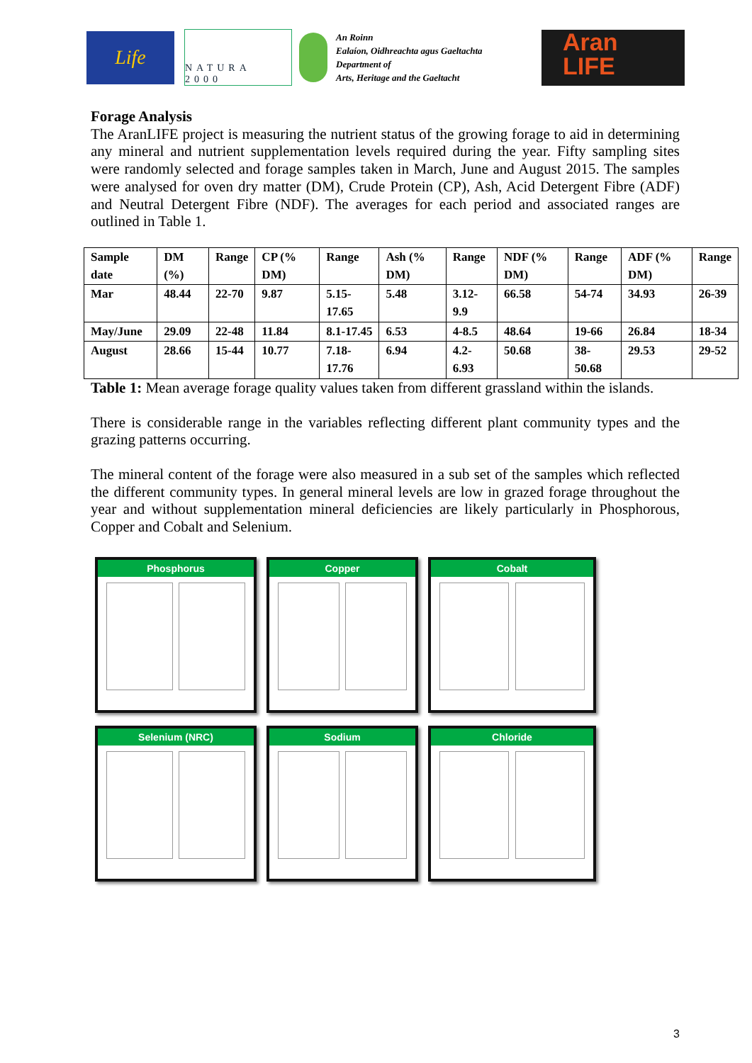Life
NATURA 2000
An Roinn
Ealaíon, Oidhreachta agus Gaeltachta
Department of
Arts, Heritage and the Gaeltacht
Aran
LIFE
Forage Analysis
The AranLIFE project is measuring the nutrient status of the growing forage to aid in determining any mineral and nutrient supplementation levels required during the year. Fifty sampling sites were randomly selected and forage samples taken in March, June and August 2015. The samples were analysed for oven dry matter (DM), Crude Protein (CP), Ash, Acid Detergent Fibre (ADF) and Neutral Detergent Fibre (NDF). The averages for each period and associated ranges are outlined in Table 1.
| Sample date | DM (%) | Range | CP (% DM) | Range | Ash (% DM) | Range | NDF (% DM) | Range | ADF (% DM) | Range |
| --- | --- | --- | --- | --- | --- | --- | --- | --- | --- | --- |
| Mar | 48.44 | 22-70 | 9.87 | 5.15-17.65 | 5.48 | 3.12-9.9 | 66.58 | 54-74 | 34.93 | 26-39 |
| May/June | 29.09 | 22-48 | 11.84 | 8.1-17.45 | 6.53 | 4-8.5 | 48.64 | 19-66 | 26.84 | 18-34 |
| August | 28.66 | 15-44 | 10.77 | 7.18-17.76 | 6.94 | 4.2-6.93 | 50.68 | 38-50.68 | 29.53 | 29-52 |
Table 1: Mean average forage quality values taken from different grassland within the islands.
There is considerable range in the variables reflecting different plant community types and the grazing patterns occurring.
The mineral content of the forage were also measured in a sub set of the samples which reflected the different community types. In general mineral levels are low in grazed forage throughout the year and without supplementation mineral deficiencies are likely particularly in Phosphorous, Copper and Cobalt and Selenium.
Phosphorus
Copper
Cobalt
Selenium (NRC)
Sodium
Chloride
3